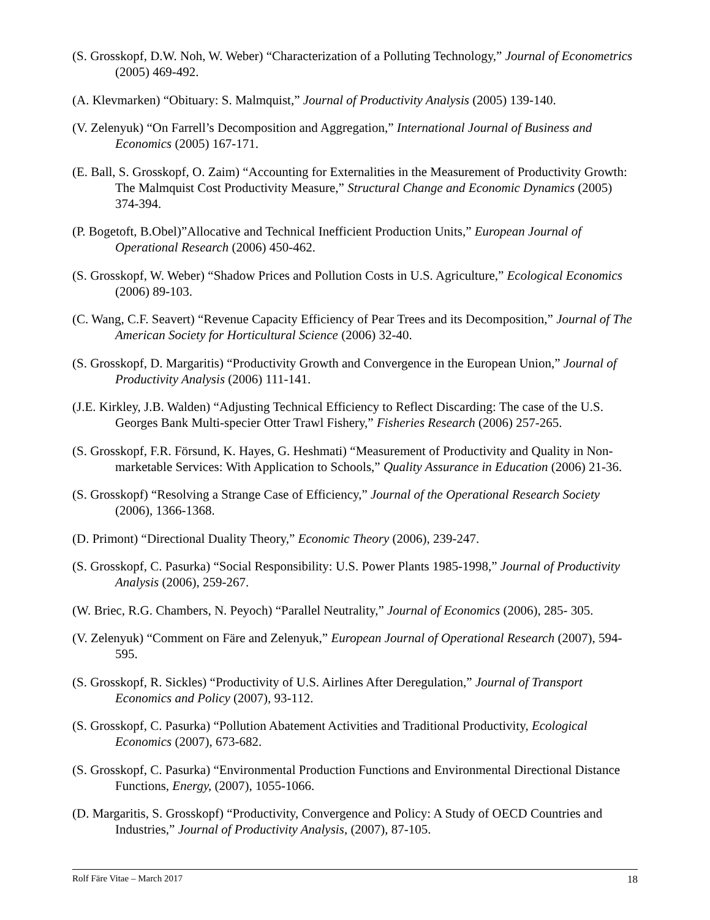(S. Grosskopf, D.W. Noh, W. Weber) “Characterization of a Polluting Technology,” Journal of Econometrics (2005) 469-492.
(A. Klevmarken) “Obituary: S. Malmquist,” Journal of Productivity Analysis (2005) 139-140.
(V. Zelenyuk) “On Farrell’s Decomposition and Aggregation,” International Journal of Business and Economics (2005) 167-171.
(E. Ball, S. Grosskopf, O. Zaim) “Accounting for Externalities in the Measurement of Productivity Growth: The Malmquist Cost Productivity Measure,” Structural Change and Economic Dynamics (2005) 374-394.
(P. Bogetoft, B.Obel)”Allocative and Technical Inefficient Production Units,” European Journal of Operational Research (2006) 450-462.
(S. Grosskopf, W. Weber) “Shadow Prices and Pollution Costs in U.S. Agriculture,” Ecological Economics (2006) 89-103.
(C. Wang, C.F. Seavert) “Revenue Capacity Efficiency of Pear Trees and its Decomposition,” Journal of The American Society for Horticultural Science (2006) 32-40.
(S. Grosskopf, D. Margaritis) “Productivity Growth and Convergence in the European Union,” Journal of Productivity Analysis (2006) 111-141.
(J.E. Kirkley, J.B. Walden) “Adjusting Technical Efficiency to Reflect Discarding: The case of the U.S. Georges Bank Multi-specier Otter Trawl Fishery,” Fisheries Research (2006) 257-265.
(S. Grosskopf, F.R. Försund, K. Hayes, G. Heshmati) “Measurement of Productivity and Quality in Non-marketable Services: With Application to Schools,” Quality Assurance in Education (2006) 21-36.
(S. Grosskopf) “Resolving a Strange Case of Efficiency,” Journal of the Operational Research Society (2006), 1366-1368.
(D. Primont) “Directional Duality Theory,” Economic Theory (2006), 239-247.
(S. Grosskopf, C. Pasurka) “Social Responsibility: U.S. Power Plants 1985-1998,” Journal of Productivity Analysis (2006), 259-267.
(W. Briec, R.G. Chambers, N. Peyoch) “Parallel Neutrality,” Journal of Economics (2006), 285- 305.
(V. Zelenyuk) “Comment on Färe and Zelenyuk,” European Journal of Operational Research (2007), 594-595.
(S. Grosskopf, R. Sickles) “Productivity of U.S. Airlines After Deregulation,” Journal of Transport Economics and Policy (2007), 93-112.
(S. Grosskopf, C. Pasurka) “Pollution Abatement Activities and Traditional Productivity, Ecological Economics (2007), 673-682.
(S. Grosskopf, C. Pasurka) “Environmental Production Functions and Environmental Directional Distance Functions, Energy, (2007), 1055-1066.
(D. Margaritis, S. Grosskopf) “Productivity, Convergence and Policy: A Study of OECD Countries and Industries,” Journal of Productivity Analysis, (2007), 87-105.
Rolf Färe Vitae – March 2017 18